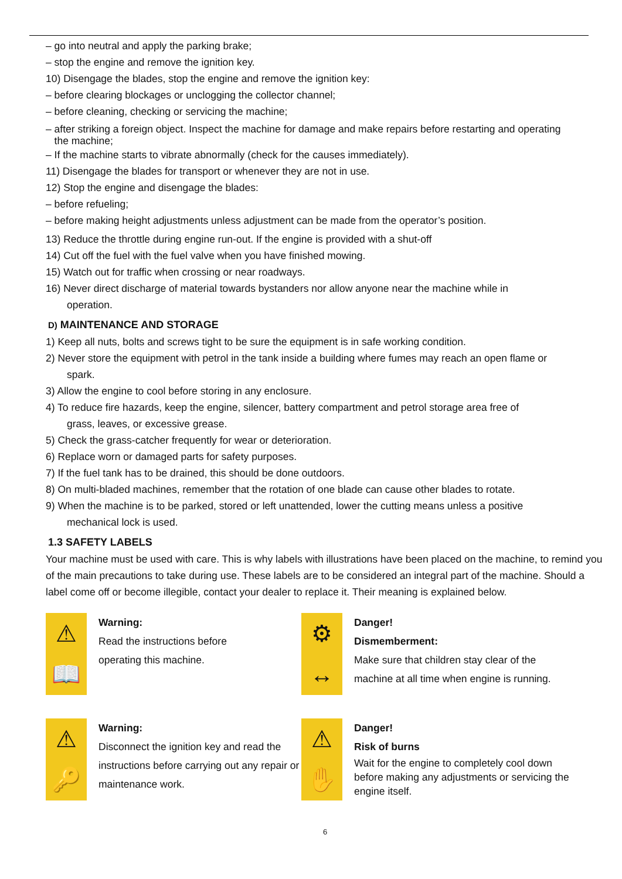– go into neutral and apply the parking brake;
– stop the engine and remove the ignition key.
10) Disengage the blades, stop the engine and remove the ignition key:
– before clearing blockages or unclogging the collector channel;
– before cleaning, checking or servicing the machine;
– after striking a foreign object. Inspect the machine for damage and make repairs before restarting and operating
the machine;
– If the machine starts to vibrate abnormally (check for the causes immediately).
11) Disengage the blades for transport or whenever they are not in use.
12) Stop the engine and disengage the blades:
– before refueling;
– before making height adjustments unless adjustment can be made from the operator’s position.
13) Reduce the throttle during engine run-out. If the engine is provided with a shut-off
14) Cut off the fuel with the fuel valve when you have finished mowing.
15) Watch out for traffic when crossing or near roadways.
16) Never direct discharge of material towards bystanders nor allow anyone near the machine while in
operation.
D) MAINTENANCE AND STORAGE
1) Keep all nuts, bolts and screws tight to be sure the equipment is in safe working condition.
2) Never store the equipment with petrol in the tank inside a building where fumes may reach an open flame or
spark.
3) Allow the engine to cool before storing in any enclosure.
4) To reduce fire hazards, keep the engine, silencer, battery compartment and petrol storage area free of
grass, leaves, or excessive grease.
5) Check the grass-catcher frequently for wear or deterioration.
6) Replace worn or damaged parts for safety purposes.
7) If the fuel tank has to be drained, this should be done outdoors.
8) On multi-bladed machines, remember that the rotation of one blade can cause other blades to rotate.
9) When the machine is to be parked, stored or left unattended, lower the cutting means unless a positive
mechanical lock is used.
1.3 SAFETY LABELS
Your machine must be used with care. This is why labels with illustrations have been placed on the machine, to remind you of the main precautions to take during use. These labels are to be considered an integral part of the machine. Should a label come off or become illegible, contact your dealer to replace it. Their meaning is explained below.
⚠
📖
Warning:
Read the instructions before
operating this machine.
⚙
↔
Danger!
Dismemberment:
Make sure that children stay clear of the
machine at all time when engine is running.
⚠
🔑
Warning:
Disconnect the ignition key and read the instructions before carrying out any repair or maintenance work.
⚠
✋
Danger!
Risk of burns
Wait for the engine to completely cool down before making any adjustments or servicing the engine itself.
6